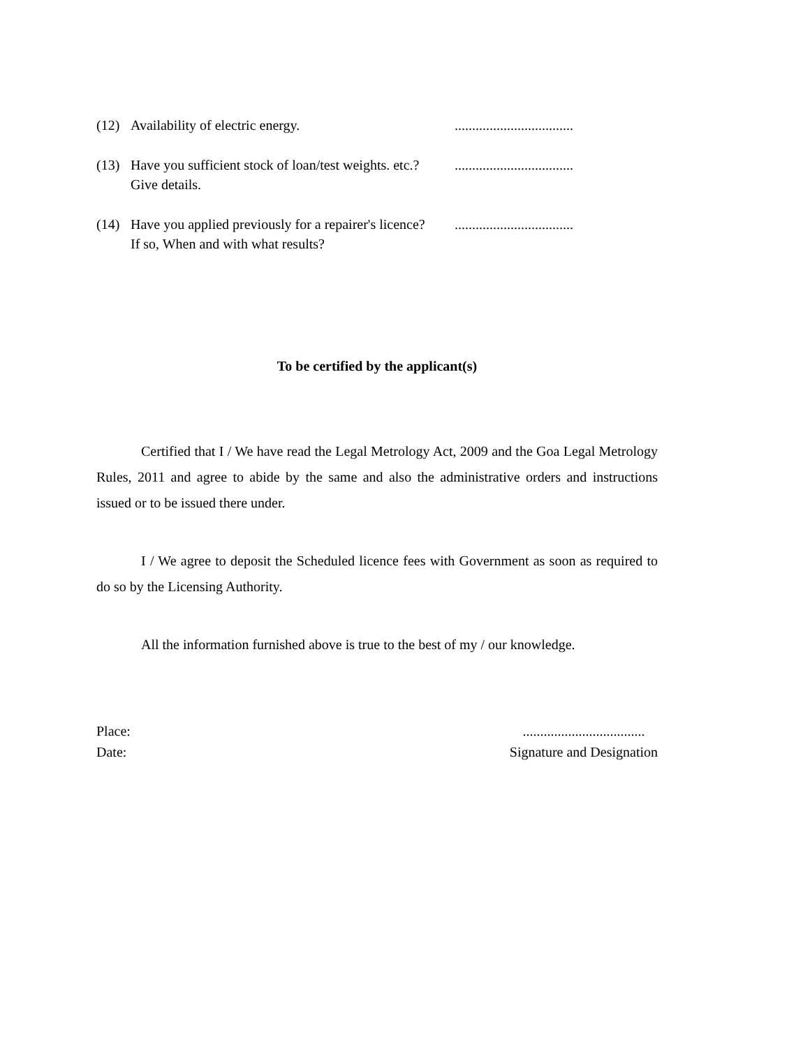(12) Availability of electric energy. ..................................
(13) Have you sufficient stock of loan/test weights. etc.?
Give details.
..................................
(14) Have you applied previously for a repairer's licence?
If so, When and with what results?
..................................
To be certified by the applicant(s)
Certified that I / We have read the Legal Metrology Act, 2009 and the Goa Legal Metrology Rules, 2011 and agree to abide by the same and also the administrative orders and instructions issued or to be issued there under.
I / We agree to deposit the Scheduled licence fees with Government as soon as required to do so by the Licensing Authority.
All the information furnished above is true to the best of my / our knowledge.
Place:
Date:
...................................
Signature and Designation